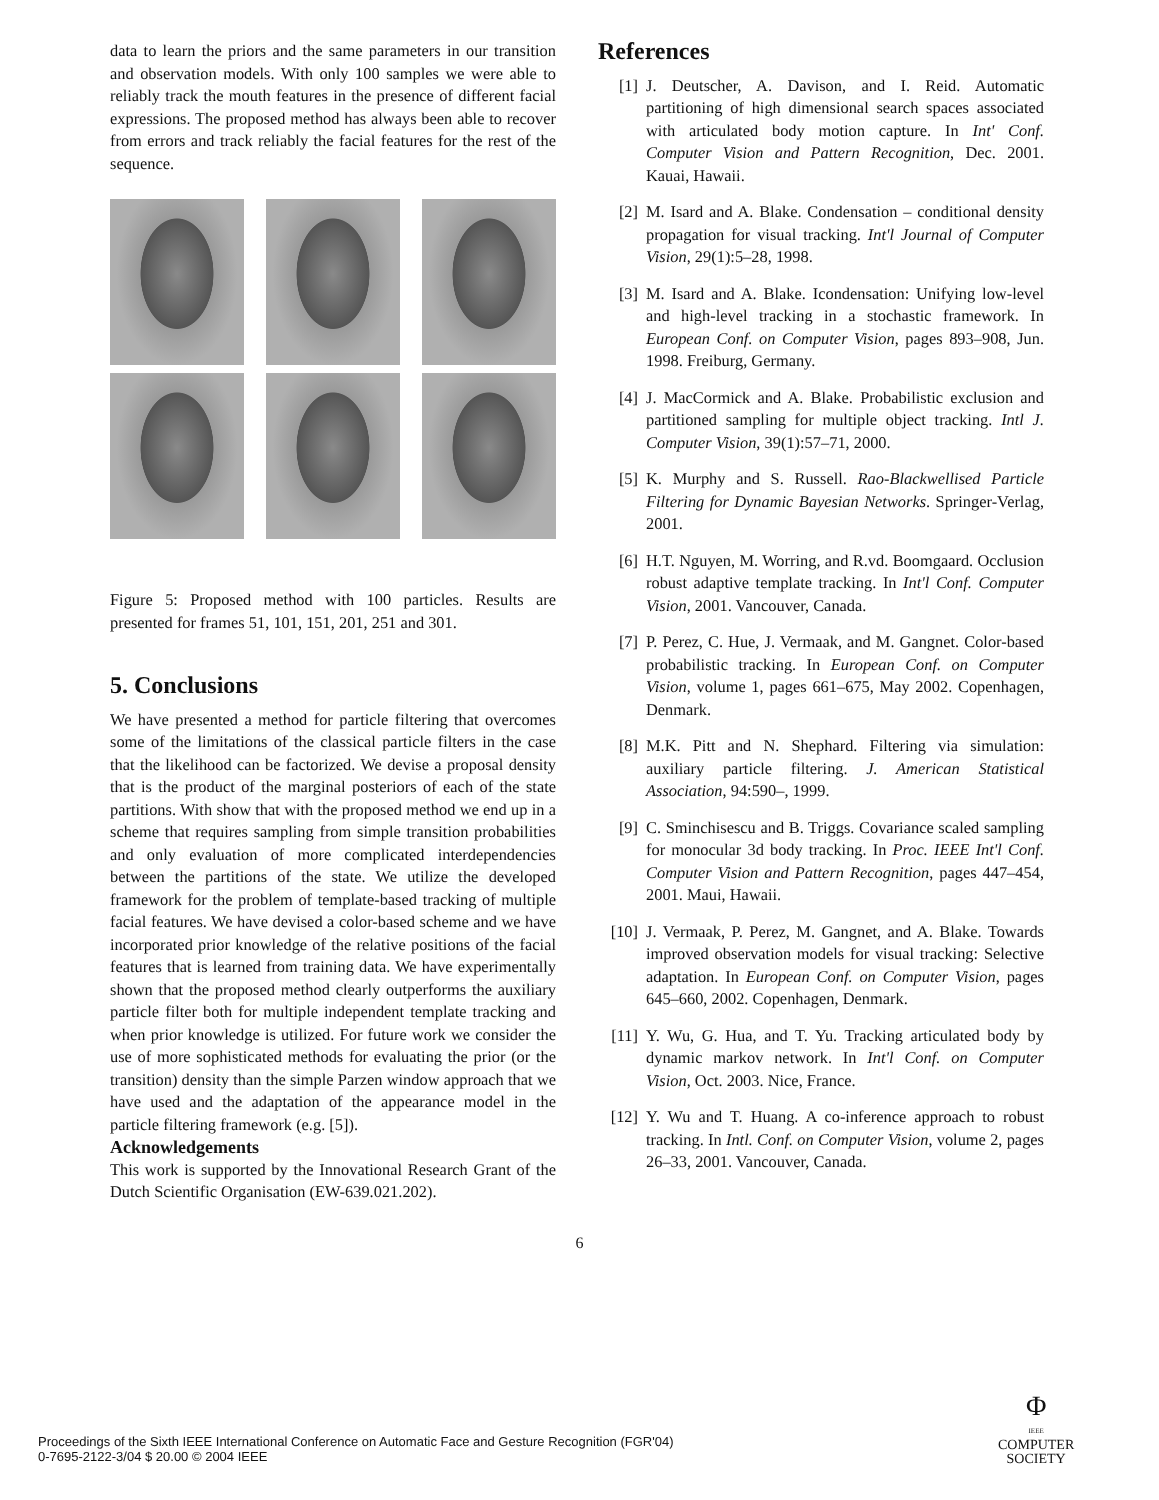data to learn the priors and the same parameters in our transition and observation models. With only 100 samples we were able to reliably track the mouth features in the presence of different facial expressions. The proposed method has always been able to recover from errors and track reliably the facial features for the rest of the sequence.
Figure 5: Proposed method with 100 particles. Results are presented for frames 51, 101, 151, 201, 251 and 301.
5. Conclusions
We have presented a method for particle filtering that overcomes some of the limitations of the classical particle filters in the case that the likelihood can be factorized. We devise a proposal density that is the product of the marginal posteriors of each of the state partitions. With show that with the proposed method we end up in a scheme that requires sampling from simple transition probabilities and only evaluation of more complicated interdependencies between the partitions of the state. We utilize the developed framework for the problem of template-based tracking of multiple facial features. We have devised a color-based scheme and we have incorporated prior knowledge of the relative positions of the facial features that is learned from training data. We have experimentally shown that the proposed method clearly outperforms the auxiliary particle filter both for multiple independent template tracking and when prior knowledge is utilized. For future work we consider the use of more sophisticated methods for evaluating the prior (or the transition) density than the simple Parzen window approach that we have used and the adaptation of the appearance model in the particle filtering framework (e.g. [5]).
Acknowledgements
This work is supported by the Innovational Research Grant of the Dutch Scientific Organisation (EW-639.021.202).
References
[1] J. Deutscher, A. Davison, and I. Reid. Automatic partitioning of high dimensional search spaces associated with articulated body motion capture. In Int' Conf. Computer Vision and Pattern Recognition, Dec. 2001. Kauai, Hawaii.
[2] M. Isard and A. Blake. Condensation – conditional density propagation for visual tracking. Int'l Journal of Computer Vision, 29(1):5–28, 1998.
[3] M. Isard and A. Blake. Icondensation: Unifying low-level and high-level tracking in a stochastic framework. In European Conf. on Computer Vision, pages 893–908, Jun. 1998. Freiburg, Germany.
[4] J. MacCormick and A. Blake. Probabilistic exclusion and partitioned sampling for multiple object tracking. Intl J. Computer Vision, 39(1):57–71, 2000.
[5] K. Murphy and S. Russell. Rao-Blackwellised Particle Filtering for Dynamic Bayesian Networks. Springer-Verlag, 2001.
[6] H.T. Nguyen, M. Worring, and R.vd. Boomgaard. Occlusion robust adaptive template tracking. In Int'l Conf. Computer Vision, 2001. Vancouver, Canada.
[7] P. Perez, C. Hue, J. Vermaak, and M. Gangnet. Color-based probabilistic tracking. In European Conf. on Computer Vision, volume 1, pages 661–675, May 2002. Copenhagen, Denmark.
[8] M.K. Pitt and N. Shephard. Filtering via simulation: auxiliary particle filtering. J. American Statistical Association, 94:590–, 1999.
[9] C. Sminchisescu and B. Triggs. Covariance scaled sampling for monocular 3d body tracking. In Proc. IEEE Int'l Conf. Computer Vision and Pattern Recognition, pages 447–454, 2001. Maui, Hawaii.
[10] J. Vermaak, P. Perez, M. Gangnet, and A. Blake. Towards improved observation models for visual tracking: Selective adaptation. In European Conf. on Computer Vision, pages 645–660, 2002. Copenhagen, Denmark.
[11] Y. Wu, G. Hua, and T. Yu. Tracking articulated body by dynamic markov network. In Int'l Conf. on Computer Vision, Oct. 2003. Nice, France.
[12] Y. Wu and T. Huang. A co-inference approach to robust tracking. In Intl. Conf. on Computer Vision, volume 2, pages 26–33, 2001. Vancouver, Canada.
6
Proceedings of the Sixth IEEE International Conference on Automatic Face and Gesture Recognition (FGR'04)
0-7695-2122-3/04 $ 20.00 © 2004 IEEE
Φ
IEEE
COMPUTER
SOCIETY